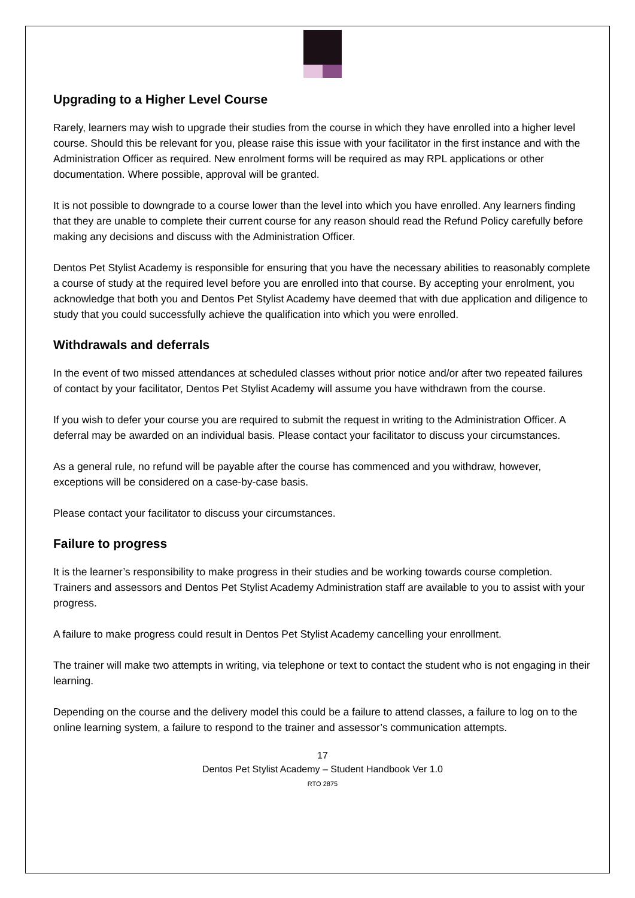Upgrading to a Higher Level Course
Rarely, learners may wish to upgrade their studies from the course in which they have enrolled into a higher level course. Should this be relevant for you, please raise this issue with your facilitator in the first instance and with the Administration Officer as required. New enrolment forms will be required as may RPL applications or other documentation. Where possible, approval will be granted.
It is not possible to downgrade to a course lower than the level into which you have enrolled. Any learners finding that they are unable to complete their current course for any reason should read the Refund Policy carefully before making any decisions and discuss with the Administration Officer.
Dentos Pet Stylist Academy is responsible for ensuring that you have the necessary abilities to reasonably complete a course of study at the required level before you are enrolled into that course. By accepting your enrolment, you acknowledge that both you and Dentos Pet Stylist Academy have deemed that with due application and diligence to study that you could successfully achieve the qualification into which you were enrolled.
Withdrawals and deferrals
In the event of two missed attendances at scheduled classes without prior notice and/or after two repeated failures of contact by your facilitator, Dentos Pet Stylist Academy will assume you have withdrawn from the course.
If you wish to defer your course you are required to submit the request in writing to the Administration Officer. A deferral may be awarded on an individual basis. Please contact your facilitator to discuss your circumstances.
As a general rule, no refund will be payable after the course has commenced and you withdraw, however, exceptions will be considered on a case-by-case basis.
Please contact your facilitator to discuss your circumstances.
Failure to progress
It is the learner’s responsibility to make progress in their studies and be working towards course completion. Trainers and assessors and Dentos Pet Stylist Academy Administration staff are available to you to assist with your progress.
A failure to make progress could result in Dentos Pet Stylist Academy cancelling your enrollment.
The trainer will make two attempts in writing, via telephone or text to contact the student who is not engaging in their learning.
Depending on the course and the delivery model this could be a failure to attend classes, a failure to log on to the online learning system, a failure to respond to the trainer and assessor’s communication attempts.
17
Dentos Pet Stylist Academy – Student Handbook Ver 1.0
RTO 2875